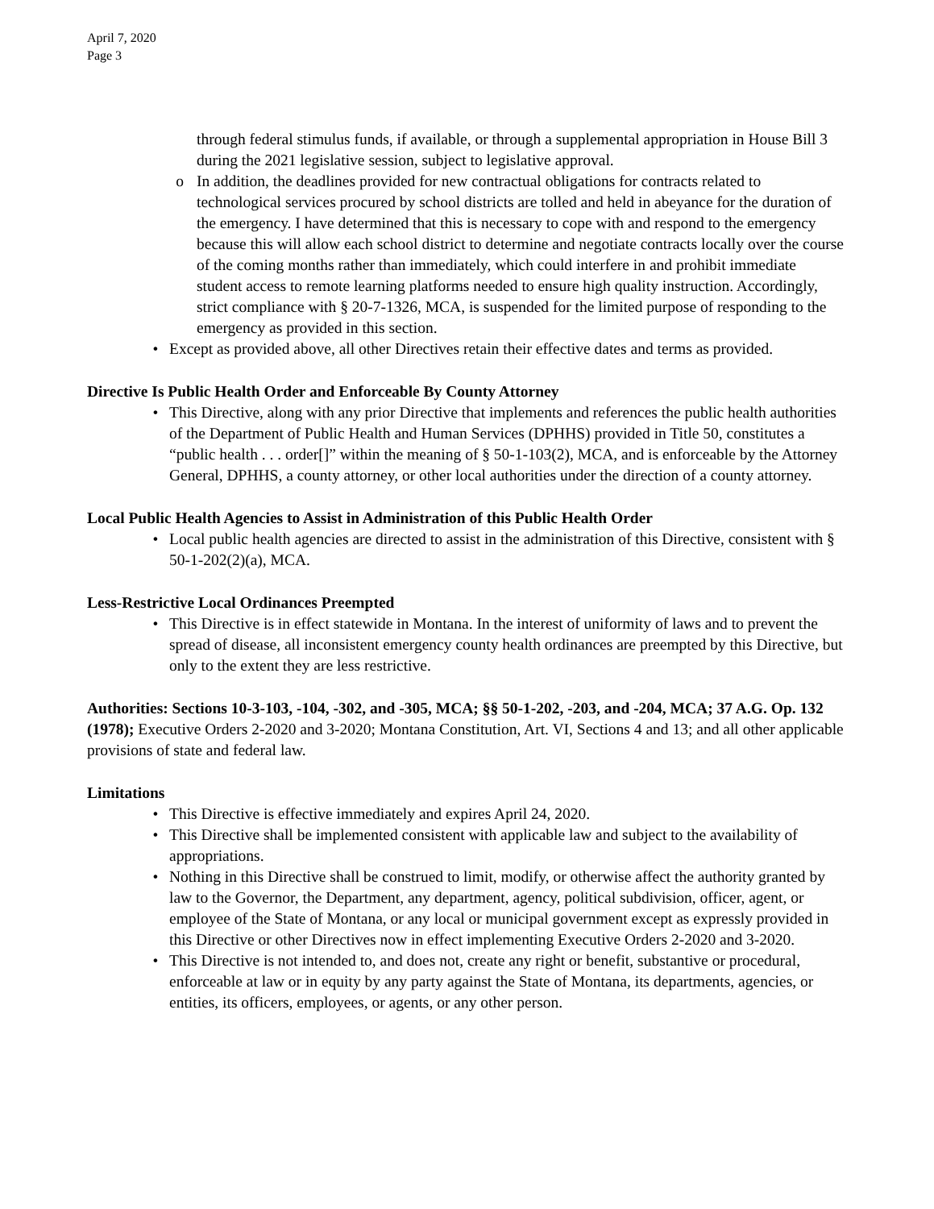April 7, 2020
Page 3
through federal stimulus funds, if available, or through a supplemental appropriation in House Bill 3 during the 2021 legislative session, subject to legislative approval.
o In addition, the deadlines provided for new contractual obligations for contracts related to technological services procured by school districts are tolled and held in abeyance for the duration of the emergency. I have determined that this is necessary to cope with and respond to the emergency because this will allow each school district to determine and negotiate contracts locally over the course of the coming months rather than immediately, which could interfere in and prohibit immediate student access to remote learning platforms needed to ensure high quality instruction. Accordingly, strict compliance with § 20-7-1326, MCA, is suspended for the limited purpose of responding to the emergency as provided in this section.
• Except as provided above, all other Directives retain their effective dates and terms as provided.
Directive Is Public Health Order and Enforceable By County Attorney
• This Directive, along with any prior Directive that implements and references the public health authorities of the Department of Public Health and Human Services (DPHHS) provided in Title 50, constitutes a “public health . . . order[]” within the meaning of § 50-1-103(2), MCA, and is enforceable by the Attorney General, DPHHS, a county attorney, or other local authorities under the direction of a county attorney.
Local Public Health Agencies to Assist in Administration of this Public Health Order
• Local public health agencies are directed to assist in the administration of this Directive, consistent with § 50-1-202(2)(a), MCA.
Less-Restrictive Local Ordinances Preempted
• This Directive is in effect statewide in Montana. In the interest of uniformity of laws and to prevent the spread of disease, all inconsistent emergency county health ordinances are preempted by this Directive, but only to the extent they are less restrictive.
Authorities: Sections 10-3-103, -104, -302, and -305, MCA; §§ 50-1-202, -203, and -204, MCA; 37 A.G. Op. 132 (1978); Executive Orders 2-2020 and 3-2020; Montana Constitution, Art. VI, Sections 4 and 13; and all other applicable provisions of state and federal law.
Limitations
• This Directive is effective immediately and expires April 24, 2020.
• This Directive shall be implemented consistent with applicable law and subject to the availability of appropriations.
• Nothing in this Directive shall be construed to limit, modify, or otherwise affect the authority granted by law to the Governor, the Department, any department, agency, political subdivision, officer, agent, or employee of the State of Montana, or any local or municipal government except as expressly provided in this Directive or other Directives now in effect implementing Executive Orders 2-2020 and 3-2020.
• This Directive is not intended to, and does not, create any right or benefit, substantive or procedural, enforceable at law or in equity by any party against the State of Montana, its departments, agencies, or entities, its officers, employees, or agents, or any other person.